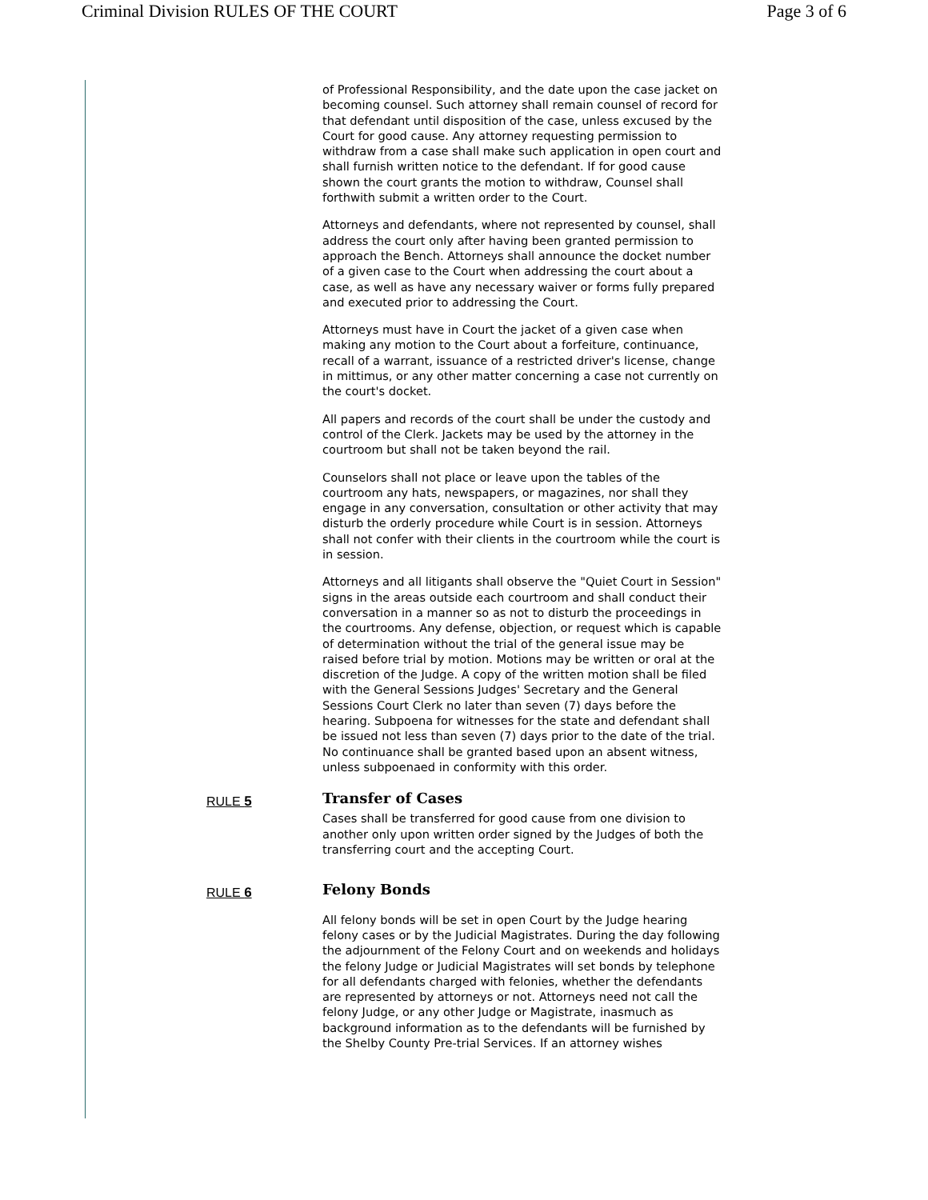Criminal Division RULES OF THE COURT Page 3 of 6
of Professional Responsibility, and the date upon the case jacket on becoming counsel. Such attorney shall remain counsel of record for that defendant until disposition of the case, unless excused by the Court for good cause. Any attorney requesting permission to withdraw from a case shall make such application in open court and shall furnish written notice to the defendant. If for good cause shown the court grants the motion to withdraw, Counsel shall forthwith submit a written order to the Court.
Attorneys and defendants, where not represented by counsel, shall address the court only after having been granted permission to approach the Bench. Attorneys shall announce the docket number of a given case to the Court when addressing the court about a case, as well as have any necessary waiver or forms fully prepared and executed prior to addressing the Court.
Attorneys must have in Court the jacket of a given case when making any motion to the Court about a forfeiture, continuance, recall of a warrant, issuance of a restricted driver's license, change in mittimus, or any other matter concerning a case not currently on the court's docket.
All papers and records of the court shall be under the custody and control of the Clerk. Jackets may be used by the attorney in the courtroom but shall not be taken beyond the rail.
Counselors shall not place or leave upon the tables of the courtroom any hats, newspapers, or magazines, nor shall they engage in any conversation, consultation or other activity that may disturb the orderly procedure while Court is in session. Attorneys shall not confer with their clients in the courtroom while the court is in session.
Attorneys and all litigants shall observe the "Quiet Court in Session" signs in the areas outside each courtroom and shall conduct their conversation in a manner so as not to disturb the proceedings in the courtrooms. Any defense, objection, or request which is capable of determination without the trial of the general issue may be raised before trial by motion. Motions may be written or oral at the discretion of the Judge. A copy of the written motion shall be filed with the General Sessions Judges' Secretary and the General Sessions Court Clerk no later than seven (7) days before the hearing. Subpoena for witnesses for the state and defendant shall be issued not less than seven (7) days prior to the date of the trial. No continuance shall be granted based upon an absent witness, unless subpoenaed in conformity with this order.
RULE 5
Transfer of Cases
Cases shall be transferred for good cause from one division to another only upon written order signed by the Judges of both the transferring court and the accepting Court.
RULE 6
Felony Bonds
All felony bonds will be set in open Court by the Judge hearing felony cases or by the Judicial Magistrates. During the day following the adjournment of the Felony Court and on weekends and holidays the felony Judge or Judicial Magistrates will set bonds by telephone for all defendants charged with felonies, whether the defendants are represented by attorneys or not. Attorneys need not call the felony Judge, or any other Judge or Magistrate, inasmuch as background information as to the defendants will be furnished by the Shelby County Pre-trial Services. If an attorney wishes